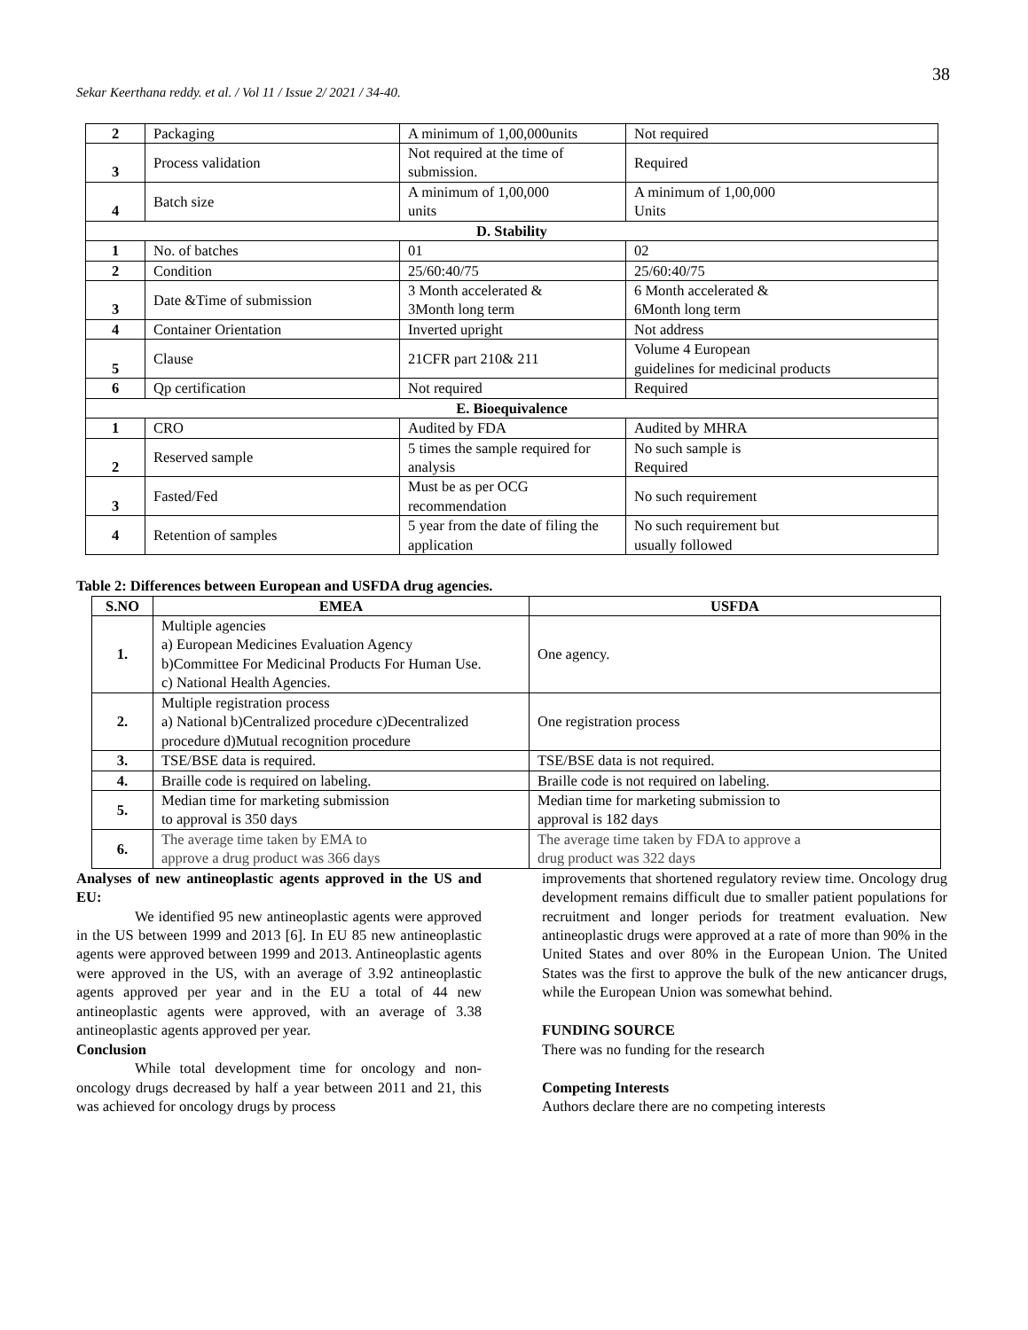38
Sekar Keerthana reddy. et al. / Vol 11 / Issue 2/ 2021 / 34-40.
| 2 | Packaging | A minimum of 1,00,000units | Not required |
| 3 | Process validation | Not required at the time of submission. | Required |
| 4 | Batch size | A minimum of 1,00,000 units | A minimum of 1,00,000 Units |
| D. Stability | | | |
| 1 | No. of batches | 01 | 02 |
| 2 | Condition | 25/60:40/75 | 25/60:40/75 |
| 3 | Date &Time of submission | 3 Month accelerated & 3Month long term | 6 Month accelerated & 6Month long term |
| 4 | Container Orientation | Inverted upright | Not address |
| 5 | Clause | 21CFR part 210& 211 | Volume 4 European guidelines for medicinal products |
| 6 | Qp certification | Not required | Required |
| E. Bioequivalence | | | |
| 1 | CRO | Audited by FDA | Audited by MHRA |
| 2 | Reserved sample | 5 times the sample required for analysis | No such sample is Required |
| 3 | Fasted/Fed | Must be as per OCG recommendation | No such requirement |
| 4 | Retention of samples | 5 year from the date of filing the application | No such requirement but usually followed |
Table 2: Differences between European and USFDA drug agencies.
| S.NO | EMEA | USFDA |
| --- | --- | --- |
| 1. | Multiple agencies a) European Medicines Evaluation Agency b)Committee For Medicinal Products For Human Use. c) National Health Agencies. | One agency. |
| 2. | Multiple registration process a) National b)Centralized procedure c)Decentralized procedure d)Mutual recognition procedure | One registration process |
| 3. | TSE/BSE data is required. | TSE/BSE data is not required. |
| 4. | Braille code is required on labeling. | Braille code is not required on labeling. |
| 5. | Median time for marketing submission to approval is 350 days | Median time for marketing submission to approval is 182 days |
| 6. | The average time taken by EMA to approve a drug product was 366 days | The average time taken by FDA to approve a drug product was 322 days |
Analyses of new antineoplastic agents approved in the US and EU:
We identified 95 new antineoplastic agents were approved in the US between 1999 and 2013 [6]. In EU 85 new antineoplastic agents were approved between 1999 and 2013. Antineoplastic agents were approved in the US, with an average of 3.92 antineoplastic agents approved per year and in the EU a total of 44 new antineoplastic agents were approved, with an average of 3.38 antineoplastic agents approved per year.
Conclusion
While total development time for oncology and non-oncology drugs decreased by half a year between 2011 and 21, this was achieved for oncology drugs by process
improvements that shortened regulatory review time. Oncology drug development remains difficult due to smaller patient populations for recruitment and longer periods for treatment evaluation. New antineoplastic drugs were approved at a rate of more than 90% in the United States and over 80% in the European Union. The United States was the first to approve the bulk of the new anticancer drugs, while the European Union was somewhat behind.
FUNDING SOURCE
There was no funding for the research
Competing Interests
Authors declare there are no competing interests